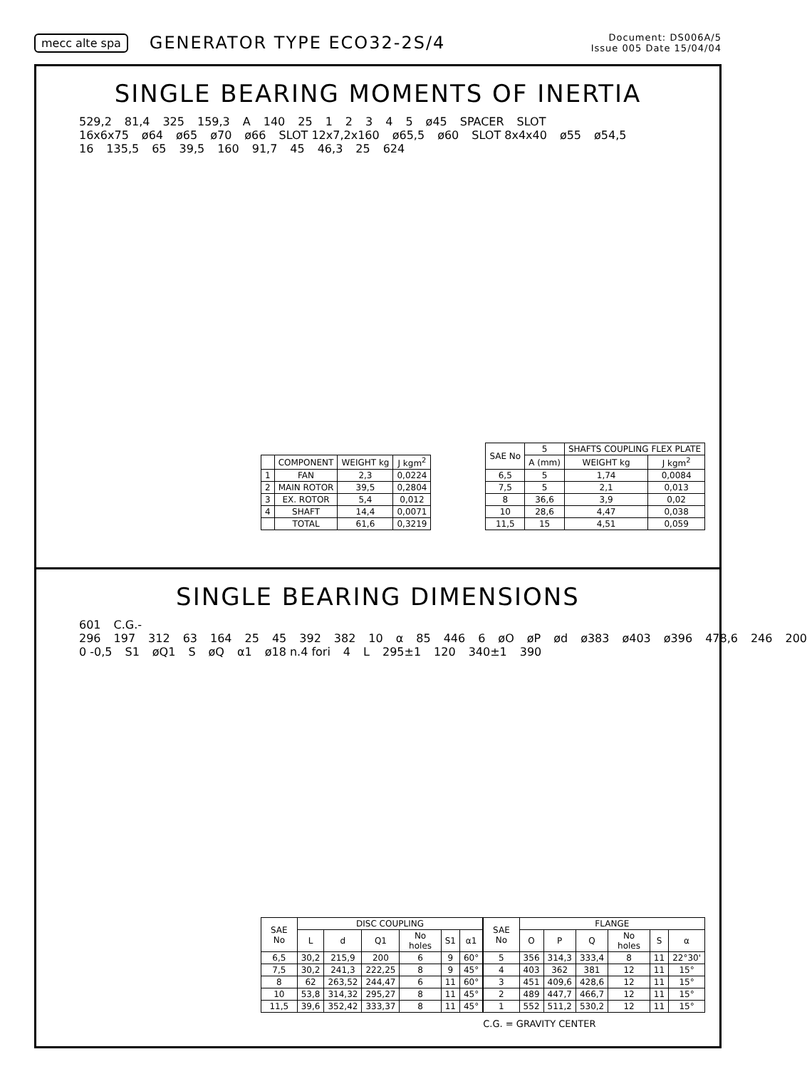mecc alte spa
GENERATOR TYPE ECO32-2S/4
Document: DS006A/5
Issue 005 Date 15/04/04
SINGLE BEARING MOMENTS OF INERTIA
529,2 81,4 325 159,3 A 140 25 12345 ø45 SPACER SLOT 16x6x75 ø64 ø65 ø70 ø66 SLOT 12x7,2x160 ø65,5 ø60 SLOT 8x4x40 ø55 ø54,5
16 135,5 65 39,5 160 91,7 45 46,3 25 624
| | COMPONENT | WEIGHT kg | J kgm<sup>2</sup> |
| --- | --- | --- | --- |
| 1 | FAN | 2,3 | 0,0224 |
| 2 | MAIN ROTOR | 39,5 | 0,2804 |
| 3 | EX. ROTOR | 5,4 | 0,012 |
| 4 | SHAFT | 14,4 | 0,0071 |
| | TOTAL | 61,6 | 0,3219 |
| SAE No | 5 | SHAFTS COUPLING FLEX PLATE | |
| --- | --- | --- | --- |
| | A (mm) | WEIGHT kg | J kgm<sup>2</sup> |
| 6,5 | 5 | 1,74 | 0,0084 |
| 7,5 | 5 | 2,1 | 0,013 |
| 8 | 36,6 | 3,9 | 0,02 |
| 10 | 28,6 | 4,47 | 0,038 |
| 11,5 | 15 | 4,51 | 0,059 |
SINGLE BEARING DIMENSIONS
601 C.G.- 296 197 312 63 164 25 45 392 382 10 α 85 446 6 øO øP ød ø383 ø403 ø396 478,6 246 200 0 -0,5 S1 øQ1 S øQ α1 ø18 n.4 fori 4 L 295±1 120 340±1 390
| SAE No | DISC COUPLING | | | | | |
| --- | --- | --- | --- | --- | --- | --- |
| | L | d | Q1 | No holes | S1 | α1 |
| 6,5 | 30,2 | 215,9 | 200 | 6 | 9 | 60° |
| 7,5 | 30,2 | 241,3 | 222,25 | 8 | 9 | 45° |
| 8 | 62 | 263,52 | 244,47 | 6 | 11 | 60° |
| 10 | 53,8 | 314,32 | 295,27 | 8 | 11 | 45° |
| 11,5 | 39,6 | 352,42 | 333,37 | 8 | 11 | 45° |
| SAE No | FLANGE | | | | | |
| --- | --- | --- | --- | --- | --- | --- |
| | O | P | Q | No holes | S | α |
| 5 | 356 | 314,3 | 333,4 | 8 | 11 | 22°30' |
| 4 | 403 | 362 | 381 | 12 | 11 | 15° |
| 3 | 451 | 409,6 | 428,6 | 12 | 11 | 15° |
| 2 | 489 | 447,7 | 466,7 | 12 | 11 | 15° |
| 1 | 552 | 511,2 | 530,2 | 12 | 11 | 15° |
C.G. = GRAVITY CENTER